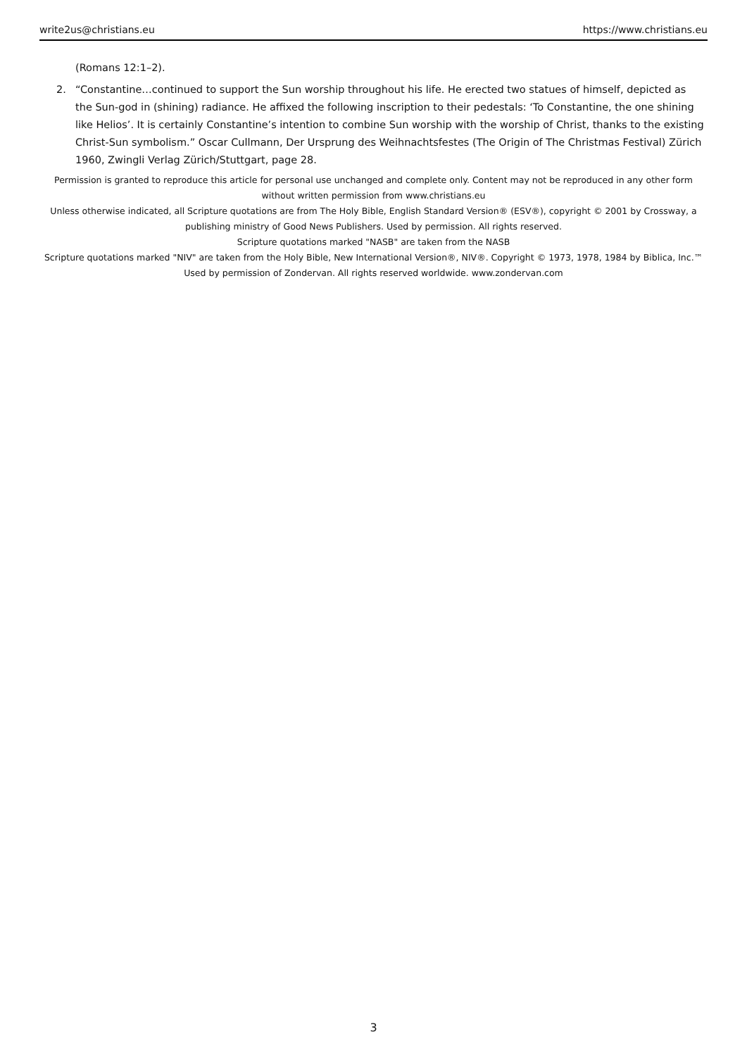write2us@christians.eu https://www.christians.eu
(Romans 12:1–2).
2. “Constantine…continued to support the Sun worship throughout his life. He erected two statues of himself, depicted as the Sun-god in (shining) radiance. He affixed the following inscription to their pedestals: ‘To Constantine, the one shining like Helios’. It is certainly Constantine’s intention to combine Sun worship with the worship of Christ, thanks to the existing Christ-Sun symbolism.” Oscar Cullmann, Der Ursprung des Weihnachtsfestes (The Origin of The Christmas Festival) Zürich 1960, Zwingli Verlag Zürich/Stuttgart, page 28.
Permission is granted to reproduce this article for personal use unchanged and complete only. Content may not be reproduced in any other form without written permission from www.christians.eu
Unless otherwise indicated, all Scripture quotations are from The Holy Bible, English Standard Version® (ESV®), copyright © 2001 by Crossway, a publishing ministry of Good News Publishers. Used by permission. All rights reserved.
Scripture quotations marked "NASB" are taken from the NASB
Scripture quotations marked "NIV" are taken from the Holy Bible, New International Version®, NIV®. Copyright © 1973, 1978, 1984 by Biblica, Inc.™ Used by permission of Zondervan. All rights reserved worldwide. www.zondervan.com
3